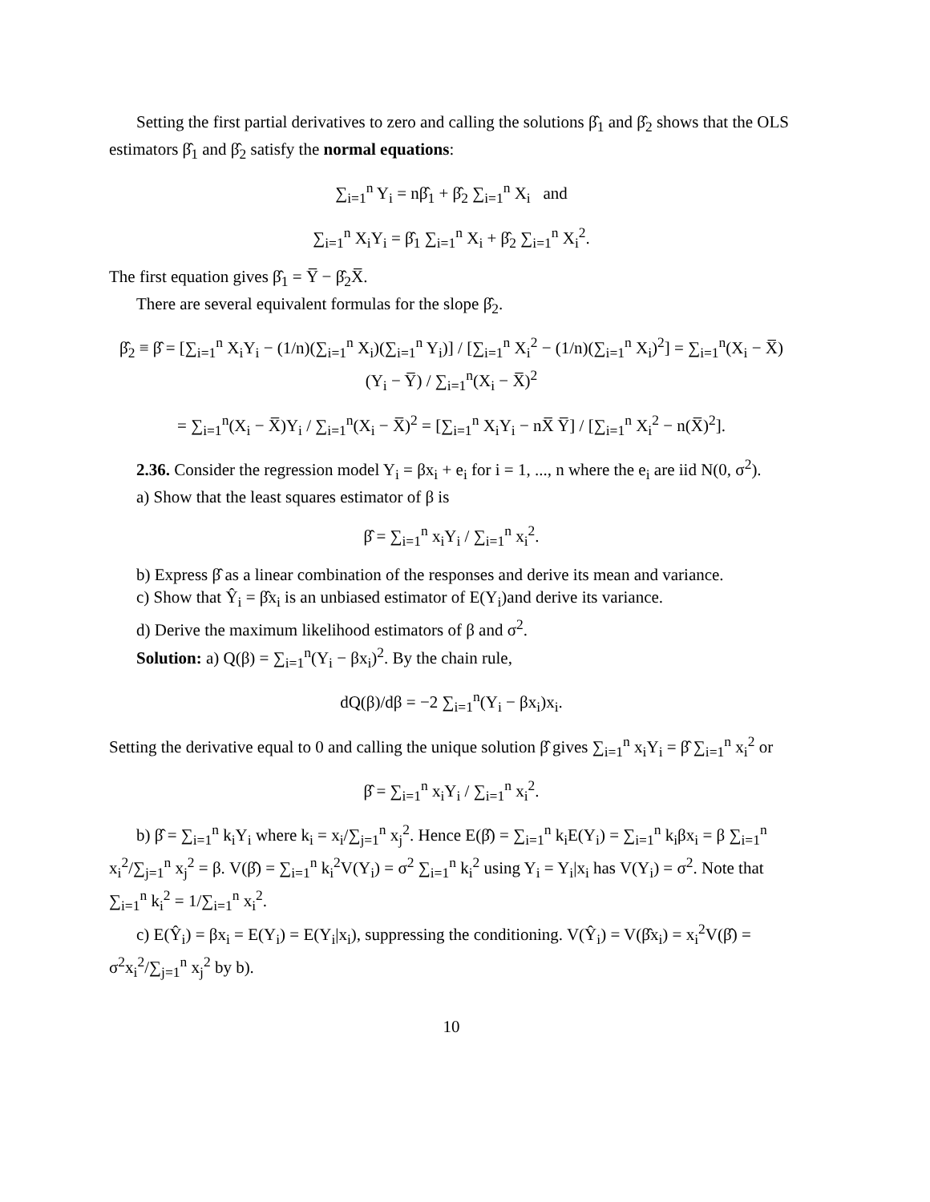Setting the first partial derivatives to zero and calling the solutions β̂<sub>1</sub> and β̂<sub>2</sub> shows that the OLS estimators β̂<sub>1</sub> and β̂<sub>2</sub> satisfy the normal equations:
∑<sub>i=1</sub><sup>n</sup> Y<sub>i</sub> = nβ̂<sub>1</sub> + β̂<sub>2</sub> ∑<sub>i=1</sub><sup>n</sup> X<sub>i</sub> and
∑<sub>i=1</sub><sup>n</sup> X<sub>i</sub>Y<sub>i</sub> = β̂<sub>1</sub> ∑<sub>i=1</sub><sup>n</sup> X<sub>i</sub> + β̂<sub>2</sub> ∑<sub>i=1</sub><sup>n</sup> X<sub>i</sub><sup>2</sup>.
The first equation gives β̂<sub>1</sub> = Y̅ − β̂<sub>2</sub>X̅.
There are several equivalent formulas for the slope β̂<sub>2</sub>.
β̂<sub>2</sub> ≡ β̂ = [∑<sub>i=1</sub><sup>n</sup> X<sub>i</sub>Y<sub>i</sub> − (1/n)(∑<sub>i=1</sub><sup>n</sup> X<sub>i</sub>)(∑<sub>i=1</sub><sup>n</sup> Y<sub>i</sub>)] / [∑<sub>i=1</sub><sup>n</sup> X<sub>i</sub><sup>2</sup> − (1/n)(∑<sub>i=1</sub><sup>n</sup> X<sub>i</sub>)<sup>2</sup>] = ∑<sub>i=1</sub><sup>n</sup>(X<sub>i</sub> − X̅)(Y<sub>i</sub> − Y̅) / ∑<sub>i=1</sub><sup>n</sup>(X<sub>i</sub> − X̅)<sup>2</sup>
= ∑<sub>i=1</sub><sup>n</sup>(X<sub>i</sub> − X̅)Y<sub>i</sub> / ∑<sub>i=1</sub><sup>n</sup>(X<sub>i</sub> − X̅)<sup>2</sup> = [∑<sub>i=1</sub><sup>n</sup> X<sub>i</sub>Y<sub>i</sub> − nX̅ Y̅] / [∑<sub>i=1</sub><sup>n</sup> X<sub>i</sub><sup>2</sup> − n(X̅)<sup>2</sup>].
2.36. Consider the regression model Y<sub>i</sub> = βx<sub>i</sub> + e<sub>i</sub> for i = 1, ..., n where the e<sub>i</sub> are iid N(0, σ<sup>2</sup>).
a) Show that the least squares estimator of β is
β̂ = ∑<sub>i=1</sub><sup>n</sup> x<sub>i</sub>Y<sub>i</sub> / ∑<sub>i=1</sub><sup>n</sup> x<sub>i</sub><sup>2</sup>.
b) Express β̂ as a linear combination of the responses and derive its mean and variance.
c) Show that Ŷ<sub>i</sub> = β̂x<sub>i</sub> is an unbiased estimator of E(Y<sub>i</sub>)and derive its variance.
d) Derive the maximum likelihood estimators of β and σ<sup>2</sup>.
Solution: a) Q(β) = ∑<sub>i=1</sub><sup>n</sup>(Y<sub>i</sub> − βx<sub>i</sub>)<sup>2</sup>. By the chain rule,
dQ(β)/dβ = −2 ∑<sub>i=1</sub><sup>n</sup>(Y<sub>i</sub> − βx<sub>i</sub>)x<sub>i</sub>.
Setting the derivative equal to 0 and calling the unique solution β̂ gives ∑<sub>i=1</sub><sup>n</sup> x<sub>i</sub>Y<sub>i</sub> = β̂ ∑<sub>i=1</sub><sup>n</sup> x<sub>i</sub><sup>2</sup> or
β̂ = ∑<sub>i=1</sub><sup>n</sup> x<sub>i</sub>Y<sub>i</sub> / ∑<sub>i=1</sub><sup>n</sup> x<sub>i</sub><sup>2</sup>.
b) β̂ = ∑<sub>i=1</sub><sup>n</sup> k<sub>i</sub>Y<sub>i</sub> where k<sub>i</sub> = x<sub>i</sub>/∑<sub>j=1</sub><sup>n</sup> x<sub>j</sub><sup>2</sup>. Hence E(β̂) = ∑<sub>i=1</sub><sup>n</sup> k<sub>i</sub>E(Y<sub>i</sub>) = ∑<sub>i=1</sub><sup>n</sup> k<sub>i</sub>βx<sub>i</sub> = β ∑<sub>i=1</sub><sup>n</sup> x<sub>i</sub><sup>2</sup>/∑<sub>j=1</sub><sup>n</sup> x<sub>j</sub><sup>2</sup> = β. V(β̂) = ∑<sub>i=1</sub><sup>n</sup> k<sub>i</sub><sup>2</sup>V(Y<sub>i</sub>) = σ<sup>2</sup> ∑<sub>i=1</sub><sup>n</sup> k<sub>i</sub><sup>2</sup> using Y<sub>i</sub> = Y<sub>i</sub>|x<sub>i</sub> has V(Y<sub>i</sub>) = σ<sup>2</sup>. Note that ∑<sub>i=1</sub><sup>n</sup> k<sub>i</sub><sup>2</sup> = 1/∑<sub>i=1</sub><sup>n</sup> x<sub>i</sub><sup>2</sup>.
c) E(Ŷ<sub>i</sub>) = βx<sub>i</sub> = E(Y<sub>i</sub>) = E(Y<sub>i</sub>|x<sub>i</sub>), suppressing the conditioning. V(Ŷ<sub>i</sub>) = V(β̂x<sub>i</sub>) = x<sub>i</sub><sup>2</sup>V(β̂) = σ<sup>2</sup>x<sub>i</sub><sup>2</sup>/∑<sub>j=1</sub><sup>n</sup> x<sub>j</sub><sup>2</sup> by b).
10